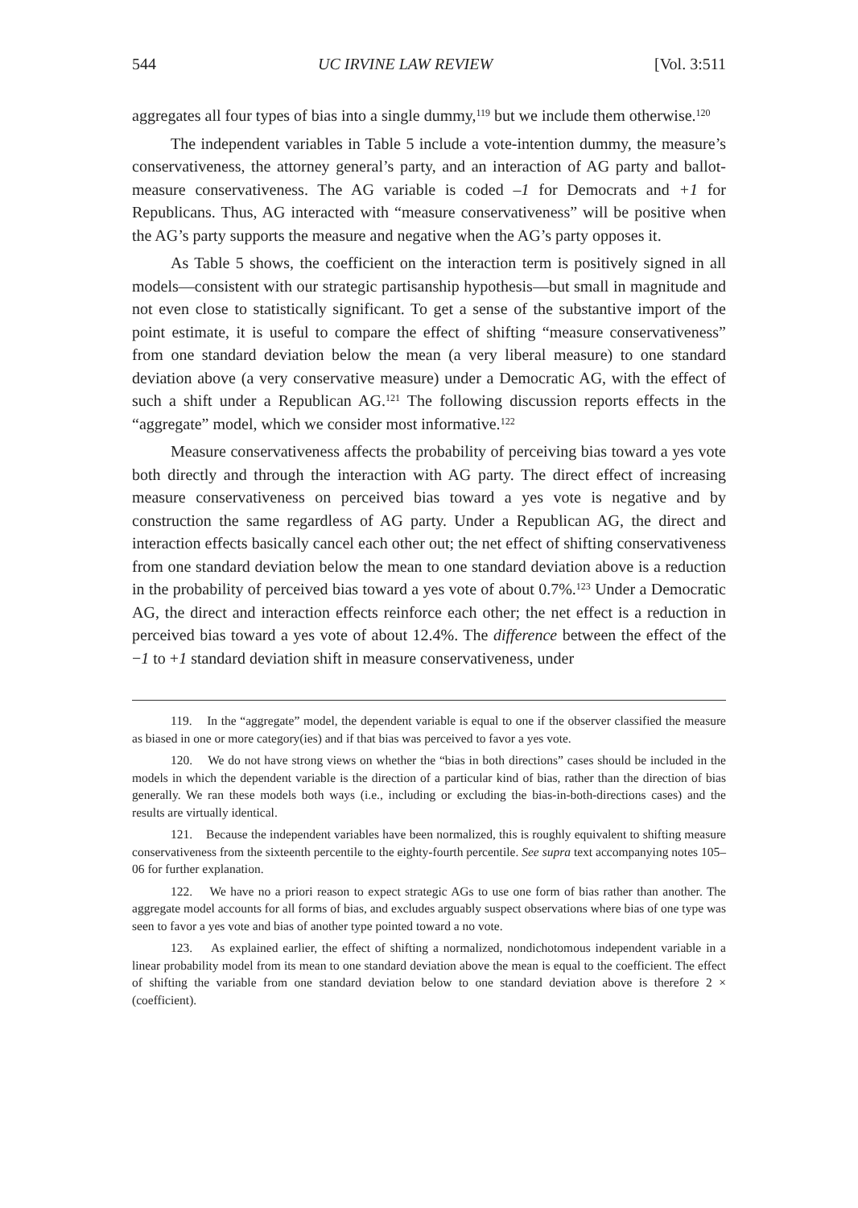544 UC IRVINE LAW REVIEW [Vol. 3:511
aggregates all four types of bias into a single dummy,<sup>119</sup> but we include them otherwise.<sup>120</sup>
The independent variables in Table 5 include a vote-intention dummy, the measure’s conservativeness, the attorney general’s party, and an interaction of AG party and ballot-measure conservativeness. The AG variable is coded –1 for Democrats and +1 for Republicans. Thus, AG interacted with “measure conservativeness” will be positive when the AG’s party supports the measure and negative when the AG’s party opposes it.
As Table 5 shows, the coefficient on the interaction term is positively signed in all models—consistent with our strategic partisanship hypothesis—but small in magnitude and not even close to statistically significant. To get a sense of the substantive import of the point estimate, it is useful to compare the effect of shifting “measure conservativeness” from one standard deviation below the mean (a very liberal measure) to one standard deviation above (a very conservative measure) under a Democratic AG, with the effect of such a shift under a Republican AG.<sup>121</sup> The following discussion reports effects in the “aggregate” model, which we consider most informative.<sup>122</sup>
Measure conservativeness affects the probability of perceiving bias toward a yes vote both directly and through the interaction with AG party. The direct effect of increasing measure conservativeness on perceived bias toward a yes vote is negative and by construction the same regardless of AG party. Under a Republican AG, the direct and interaction effects basically cancel each other out; the net effect of shifting conservativeness from one standard deviation below the mean to one standard deviation above is a reduction in the probability of perceived bias toward a yes vote of about 0.7%.<sup>123</sup> Under a Democratic AG, the direct and interaction effects reinforce each other; the net effect is a reduction in perceived bias toward a yes vote of about 12.4%. The difference between the effect of the −1 to +1 standard deviation shift in measure conservativeness, under
119. In the “aggregate” model, the dependent variable is equal to one if the observer classified the measure as biased in one or more category(ies) and if that bias was perceived to favor a yes vote.
120. We do not have strong views on whether the “bias in both directions” cases should be included in the models in which the dependent variable is the direction of a particular kind of bias, rather than the direction of bias generally. We ran these models both ways (i.e., including or excluding the bias-in-both-directions cases) and the results are virtually identical.
121. Because the independent variables have been normalized, this is roughly equivalent to shifting measure conservativeness from the sixteenth percentile to the eighty-fourth percentile. See supra text accompanying notes 105–06 for further explanation.
122. We have no a priori reason to expect strategic AGs to use one form of bias rather than another. The aggregate model accounts for all forms of bias, and excludes arguably suspect observations where bias of one type was seen to favor a yes vote and bias of another type pointed toward a no vote.
123. As explained earlier, the effect of shifting a normalized, nondichotomous independent variable in a linear probability model from its mean to one standard deviation above the mean is equal to the coefficient. The effect of shifting the variable from one standard deviation below to one standard deviation above is therefore 2 × (coefficient).